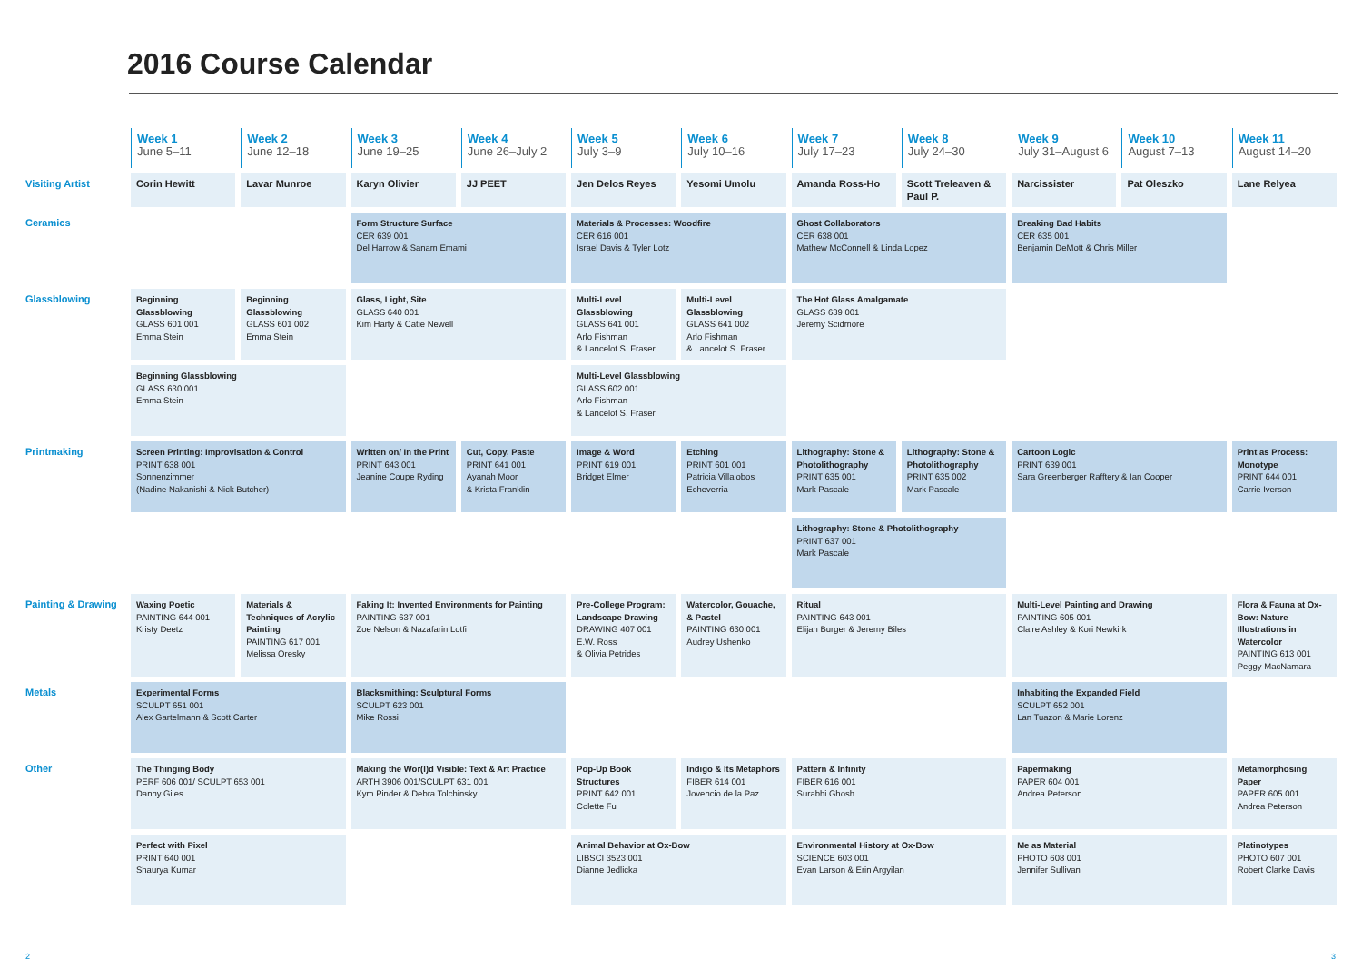2016 Course Calendar
| | Week 1 June 5–11 | Week 2 June 12–18 | Week 3 June 19–25 | Week 4 June 26–July 2 | Week 5 July 3–9 | Week 6 July 10–16 | Week 7 July 17–23 | Week 8 July 24–30 | Week 9 July 31–August 6 | Week 10 August 7–13 | Week 11 August 14–20 |
| --- | --- | --- | --- | --- | --- | --- | --- | --- | --- | --- | --- |
| Visiting Artist | Corin Hewitt | Lavar Munroe | Karyn Olivier | JJ PEET | Jen Delos Reyes | Yesomi Umolu | Amanda Ross-Ho | Scott Treleaven & Paul P. | Narcissister | Pat Oleszko | Lane Relyea |
| Ceramics | | | Form Structure Surface CER 639 001 Del Harrow & Sanam Emami | | Materials & Processes: Woodfire CER 616 001 Israel Davis & Tyler Lotz | | Ghost Collaborators CER 638 001 Mathew McConnell & Linda Lopez | | Breaking Bad Habits CER 635 001 Benjamin DeMott & Chris Miller | | |
| Glassblowing | Beginning Glassblowing GLASS 601 001 Emma Stein | Beginning Glassblowing GLASS 601 002 Emma Stein | Glass, Light, Site GLASS 640 001 Kim Harty & Catie Newell | | Multi-Level Glassblowing GLASS 641 001 Arlo Fishman & Lancelot S. Fraser | Multi-Level Glassblowing GLASS 641 002 Arlo Fishman & Lancelot S. Fraser | The Hot Glass Amalgamate GLASS 639 001 Jeremy Scidmore | | | | |
| | Beginning Glassblowing GLASS 630 001 Emma Stein | | | | Multi-Level Glassblowing GLASS 602 001 Arlo Fishman & Lancelot S. Fraser | | | | | | |
| Printmaking | Screen Printing: Improvisation & Control PRINT 638 001 Sonnenzimmer (Nadine Nakanishi & Nick Butcher) | | Written on/ In the Print PRINT 643 001 Jeanine Coupe Ryding | Cut, Copy, Paste PRINT 641 001 Ayanah Moor & Krista Franklin | Image & Word PRINT 619 001 Bridget Elmer | Etching PRINT 601 001 Patricia Villalobos Echeverria | Lithography: Stone & Photolithography PRINT 635 001 Mark Pascale | Lithography: Stone & Photolithography PRINT 635 002 Mark Pascale | Cartoon Logic PRINT 639 001 Sara Greenberger Rafftery & Ian Cooper | | Print as Process: Monotype PRINT 644 001 Carrie Iverson |
| | | | | | | | Lithography: Stone & Photolithography PRINT 637 001 Mark Pascale | | | | |
| Painting & Drawing | Waxing Poetic PAINTING 644 001 Kristy Deetz | Materials & Techniques of Acrylic Painting PAINTING 617 001 Melissa Oresky | Faking It: Invented Environments for Painting PAINTING 637 001 Zoe Nelson & Nazafarin Lotfi | | Pre-College Program: Landscape Drawing DRAWING 407 001 E.W. Ross & Olivia Petrides | Watercolor, Gouache, & Pastel PAINTING 630 001 Audrey Ushenko | Ritual PAINTING 643 001 Elijah Burger & Jeremy Biles | | Multi-Level Painting and Drawing PAINTING 605 001 Claire Ashley & Kori Newkirk | | Flora & Fauna at Ox-Bow: Nature Illustrations in Watercolor PAINTING 613 001 Peggy MacNamara |
| Metals | Experimental Forms SCULPT 651 001 Alex Gartelmann & Scott Carter | | Blacksmithing: Sculptural Forms SCULPT 623 001 Mike Rossi | | | | | | Inhabiting the Expanded Field SCULPT 652 001 Lan Tuazon & Marie Lorenz | | |
| Other | The Thinging Body PERF 606 001/ SCULPT 653 001 Danny Giles | | Making the Wor(l)d Visible: Text & Art Practice ARTH 3906 001/SCULPT 631 001 Kym Pinder & Debra Tolchinsky | | Pop-Up Book Structures PRINT 642 001 Colette Fu | Indigo & Its Metaphors FIBER 614 001 Jovencio de la Paz | Pattern & Infinity FIBER 616 001 Surabhi Ghosh | | Papermaking PAPER 604 001 Andrea Peterson | | Metamorphosing Paper PAPER 605 001 Andrea Peterson |
| | Perfect with Pixel PRINT 640 001 Shaurya Kumar | | | | Animal Behavior at Ox-Bow LIBSCI 3523 001 Dianne Jedlicka | | Environmental History at Ox-Bow SCIENCE 603 001 Evan Larson & Erin Argyilan | | Me as Material PHOTO 608 001 Jennifer Sullivan | | Platinotypes PHOTO 607 001 Robert Clarke Davis |
2 3